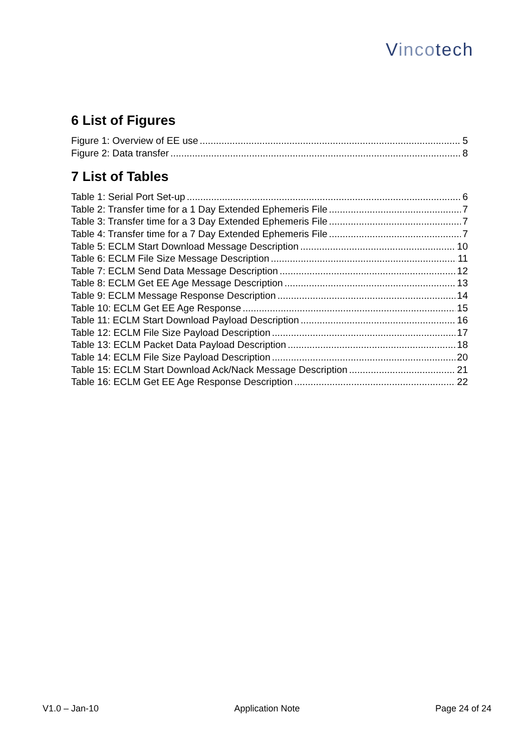Vincotech
6 List of Figures
Figure 1: Overview of EE use 5
Figure 2: Data transfer 8
7 List of Tables
Table 1: Serial Port Set-up 6
Table 2: Transfer time for a 1 Day Extended Ephemeris File 7
Table 3: Transfer time for a 3 Day Extended Ephemeris File 7
Table 4: Transfer time for a 7 Day Extended Ephemeris File 7
Table 5: ECLM Start Download Message Description 10
Table 6: ECLM File Size Message Description 11
Table 7: ECLM Send Data Message Description 12
Table 8: ECLM Get EE Age Message Description 13
Table 9: ECLM Message Response Description 14
Table 10: ECLM Get EE Age Response 15
Table 11: ECLM Start Download Payload Description 16
Table 12: ECLM File Size Payload Description 17
Table 13: ECLM Packet Data Payload Description 18
Table 14: ECLM File Size Payload Description 20
Table 15: ECLM Start Download Ack/Nack Message Description 21
Table 16: ECLM Get EE Age Response Description 22
V1.0 – Jan-10 Application Note Page 24 of 24